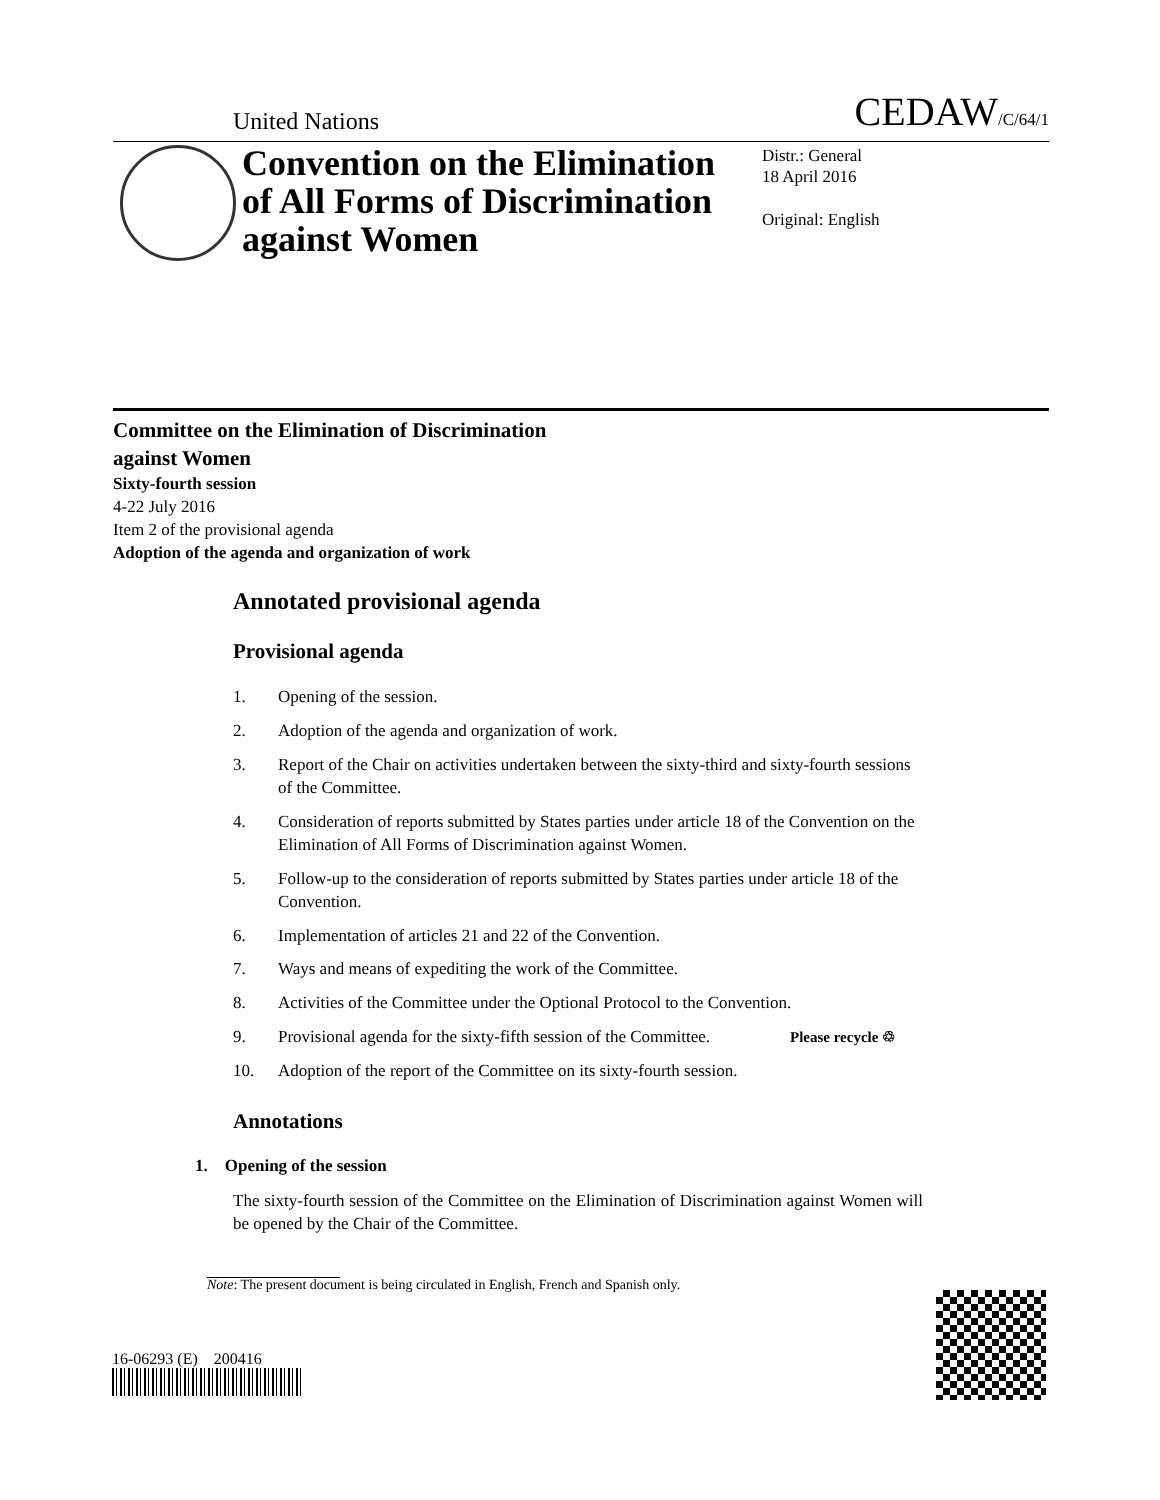United Nations CEDAW/C/64/1
Convention on the Elimination of All Forms of Discrimination against Women
Distr.: General
18 April 2016
Original: English
Committee on the Elimination of Discrimination
against Women
Sixty-fourth session
4-22 July 2016
Item 2 of the provisional agenda
Adoption of the agenda and organization of work
Annotated provisional agenda
Provisional agenda
1. Opening of the session.
2. Adoption of the agenda and organization of work.
3. Report of the Chair on activities undertaken between the sixty-third and sixty-fourth sessions of the Committee.
4. Consideration of reports submitted by States parties under article 18 of the Convention on the Elimination of All Forms of Discrimination against Women.
5. Follow-up to the consideration of reports submitted by States parties under article 18 of the Convention.
6. Implementation of articles 21 and 22 of the Convention.
7. Ways and means of expediting the work of the Committee.
8. Activities of the Committee under the Optional Protocol to the Convention.
9. Provisional agenda for the sixty-fifth session of the Committee.
10. Adoption of the report of the Committee on its sixty-fourth session.
Annotations
1. Opening of the session
The sixty-fourth session of the Committee on the Elimination of Discrimination against Women will be opened by the Chair of the Committee.
Note: The present document is being circulated in English, French and Spanish only.
16-06293 (E) 200416
Please recycle ♲